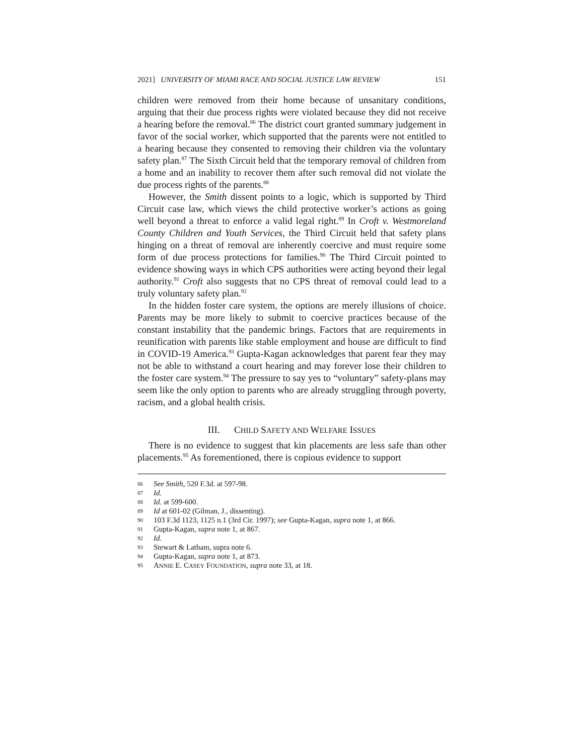2021] UNIVERSITY OF MIAMI RACE AND SOCIAL JUSTICE LAW REVIEW 151
children were removed from their home because of unsanitary conditions, arguing that their due process rights were violated because they did not receive a hearing before the removal.<sup>86</sup> The district court granted summary judgement in favor of the social worker, which supported that the parents were not entitled to a hearing because they consented to removing their children via the voluntary safety plan.<sup>87</sup> The Sixth Circuit held that the temporary removal of children from a home and an inability to recover them after such removal did not violate the due process rights of the parents.<sup>88</sup>
However, the Smith dissent points to a logic, which is supported by Third Circuit case law, which views the child protective worker’s actions as going well beyond a threat to enforce a valid legal right.<sup>89</sup> In Croft v. Westmoreland County Children and Youth Services, the Third Circuit held that safety plans hinging on a threat of removal are inherently coercive and must require some form of due process protections for families.<sup>90</sup> The Third Circuit pointed to evidence showing ways in which CPS authorities were acting beyond their legal authority.<sup>91</sup> Croft also suggests that no CPS threat of removal could lead to a truly voluntary safety plan.<sup>92</sup>
In the hidden foster care system, the options are merely illusions of choice. Parents may be more likely to submit to coercive practices because of the constant instability that the pandemic brings. Factors that are requirements in reunification with parents like stable employment and house are difficult to find in COVID-19 America.<sup>93</sup> Gupta-Kagan acknowledges that parent fear they may not be able to withstand a court hearing and may forever lose their children to the foster care system.<sup>94</sup> The pressure to say yes to “voluntary” safety-plans may seem like the only option to parents who are already struggling through poverty, racism, and a global health crisis.
III. CHILD SAFETY AND WELFARE ISSUES
There is no evidence to suggest that kin placements are less safe than other placements.<sup>95</sup> As forementioned, there is copious evidence to support
86 See Smith, 520 F.3d. at 597-98.
87 Id.
88 Id. at 599-600.
89 Id at 601-02 (Gilman, J., dissenting).
90 103 F.3d 1123, 1125 n.1 (3rd Cir. 1997); see Gupta-Kagan, supra note 1, at 866.
91 Gupta-Kagan, supra note 1, at 867.
92 Id.
93 Stewart & Latham, supra note 6.
94 Gupta-Kagan, supra note 1, at 873.
95 ANNIE E. CASEY FOUNDATION, supra note 33, at 18.